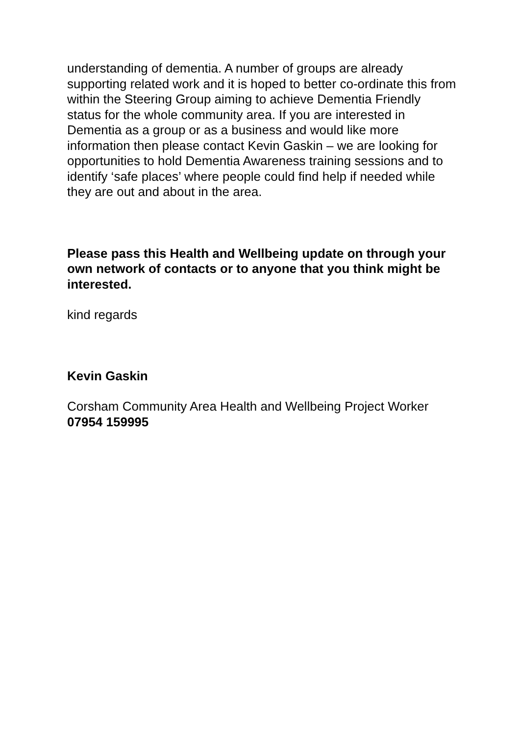understanding of dementia. A number of groups are already supporting related work and it is hoped to better co-ordinate this from within the Steering Group aiming to achieve Dementia Friendly status for the whole community area. If you are interested in Dementia as a group or as a business and would like more information then please contact Kevin Gaskin – we are looking for opportunities to hold Dementia Awareness training sessions and to identify ‘safe places’ where people could find help if needed while they are out and about in the area.
Please pass this Health and Wellbeing update on through your own network of contacts or to anyone that you think might be interested.
kind regards
Kevin Gaskin
Corsham Community Area Health and Wellbeing Project Worker
07954 159995